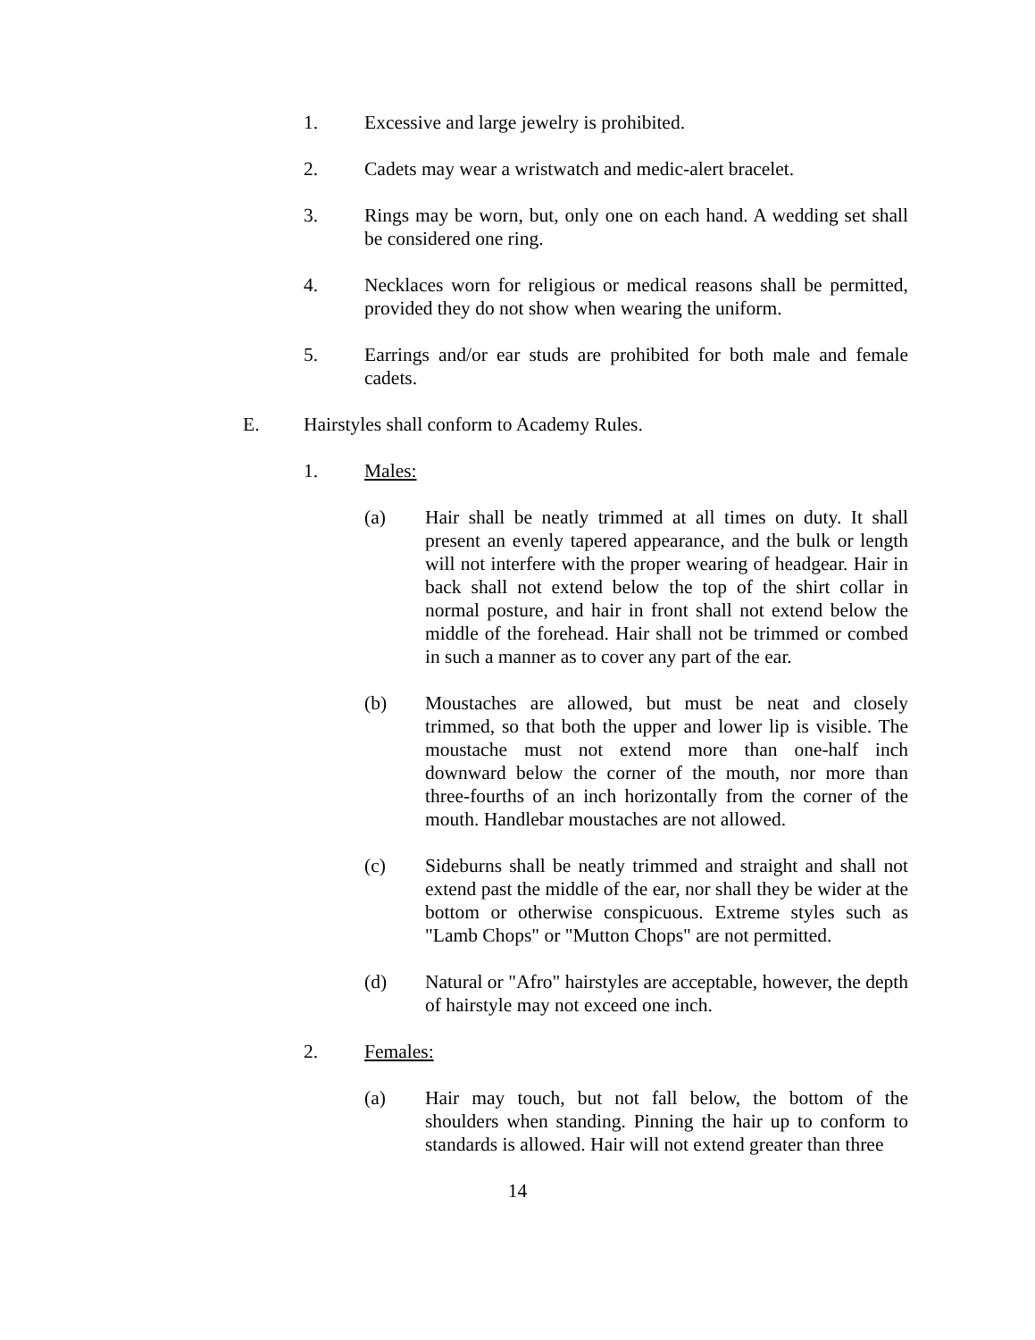1. Excessive and large jewelry is prohibited.
2. Cadets may wear a wristwatch and medic-alert bracelet.
3. Rings may be worn, but, only one on each hand. A wedding set shall be considered one ring.
4. Necklaces worn for religious or medical reasons shall be permitted, provided they do not show when wearing the uniform.
5. Earrings and/or ear studs are prohibited for both male and female cadets.
E. Hairstyles shall conform to Academy Rules.
1. Males:
(a) Hair shall be neatly trimmed at all times on duty. It shall present an evenly tapered appearance, and the bulk or length will not interfere with the proper wearing of headgear. Hair in back shall not extend below the top of the shirt collar in normal posture, and hair in front shall not extend below the middle of the forehead. Hair shall not be trimmed or combed in such a manner as to cover any part of the ear.
(b) Moustaches are allowed, but must be neat and closely trimmed, so that both the upper and lower lip is visible. The moustache must not extend more than one-half inch downward below the corner of the mouth, nor more than three-fourths of an inch horizontally from the corner of the mouth. Handlebar moustaches are not allowed.
(c) Sideburns shall be neatly trimmed and straight and shall not extend past the middle of the ear, nor shall they be wider at the bottom or otherwise conspicuous. Extreme styles such as "Lamb Chops" or "Mutton Chops" are not permitted.
(d) Natural or "Afro" hairstyles are acceptable, however, the depth of hairstyle may not exceed one inch.
2. Females:
(a) Hair may touch, but not fall below, the bottom of the shoulders when standing. Pinning the hair up to conform to standards is allowed. Hair will not extend greater than three
14